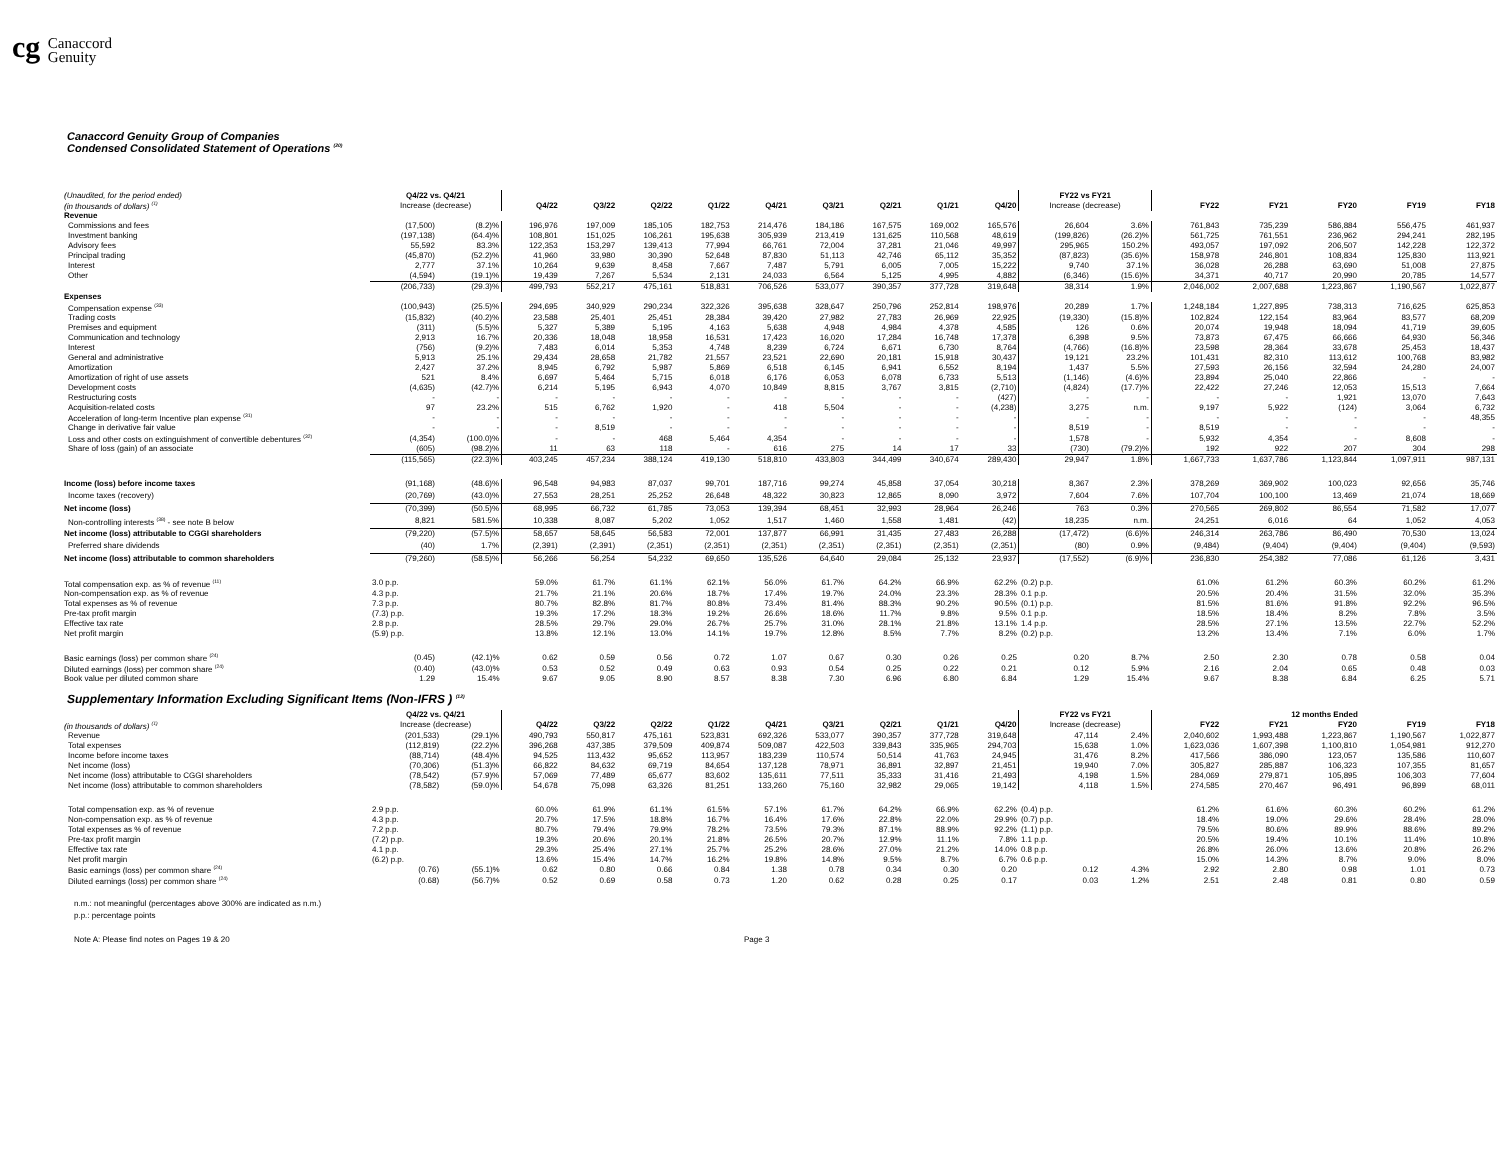cg Canaccord
Genuity
Canaccord Genuity Group of Companies
Condensed Consolidated Statement of Operations <sup>(20)</sup>
| (Unaudited, for the period ended) | Q4/22 vs. Q4/21 | | | | | | | | | | | FY22 vs FY21 | | | | | | |
| --- | --- | --- | --- | --- | --- | --- | --- | --- | --- | --- | --- | --- | --- | --- | --- | --- | --- | --- |
| (in thousands of dollars) <sup>(1)</sup> | Increase (decrease) | | Q4/22 | Q3/22 | Q2/22 | Q1/22 | Q4/21 | Q3/21 | Q2/21 | Q1/21 | Q4/20 | Increase (decrease) | | FY22 | FY21 | FY20 | FY19 | FY18 |
| Revenue | | | | | | | | | | | | | | | | | | |
| Commissions and fees | (17,500) | (8.2)% | 196,976 | 197,009 | 185,105 | 182,753 | 214,476 | 184,186 | 167,575 | 169,002 | 165,576 | 26,604 | 3.6% | 761,843 | 735,239 | 586,884 | 556,475 | 461,937 |
| Investment banking | (197,138) | (64.4)% | 108,801 | 151,025 | 106,261 | 195,638 | 305,939 | 213,419 | 131,625 | 110,568 | 48,619 | (199,826) | (26.2)% | 561,725 | 761,551 | 236,962 | 294,241 | 282,195 |
| Advisory fees | 55,592 | 83.3% | 122,353 | 153,297 | 139,413 | 77,994 | 66,761 | 72,004 | 37,281 | 21,046 | 49,997 | 295,965 | 150.2% | 493,057 | 197,092 | 206,507 | 142,228 | 122,372 |
| Principal trading | (45,870) | (52.2)% | 41,960 | 33,980 | 30,390 | 52,648 | 87,830 | 51,113 | 42,746 | 65,112 | 35,352 | (87,823) | (35.6)% | 158,978 | 246,801 | 108,834 | 125,830 | 113,921 |
| Interest | 2,777 | 37.1% | 10,264 | 9,639 | 8,458 | 7,667 | 7,487 | 5,791 | 6,005 | 7,005 | 15,222 | 9,740 | 37.1% | 36,028 | 26,288 | 63,690 | 51,008 | 27,875 |
| Other | (4,594) | (19.1)% | 19,439 | 7,267 | 5,534 | 2,131 | 24,033 | 6,564 | 5,125 | 4,995 | 4,882 | (6,346) | (15.6)% | 34,371 | 40,717 | 20,990 | 20,785 | 14,577 |
| | (206,733) | (29.3)% | 499,793 | 552,217 | 475,161 | 518,831 | 706,526 | 533,077 | 390,357 | 377,728 | 319,648 | 38,314 | 1.9% | 2,046,002 | 2,007,688 | 1,223,867 | 1,190,567 | 1,022,877 |
| Expenses | | | | | | | | | | | | | | | | | | |
| Compensation expense <sup>(33)</sup> | (100,943) | (25.5)% | 294,695 | 340,929 | 290,234 | 322,326 | 395,638 | 328,647 | 250,796 | 252,814 | 198,976 | 20,289 | 1.7% | 1,248,184 | 1,227,895 | 738,313 | 716,625 | 625,853 |
| Trading costs | (15,832) | (40.2)% | 23,588 | 25,401 | 25,451 | 28,384 | 39,420 | 27,982 | 27,783 | 26,969 | 22,925 | (19,330) | (15.8)% | 102,824 | 122,154 | 83,964 | 83,577 | 68,209 |
| Premises and equipment | (311) | (5.5)% | 5,327 | 5,389 | 5,195 | 4,163 | 5,638 | 4,948 | 4,984 | 4,378 | 4,585 | 126 | 0.6% | 20,074 | 19,948 | 18,094 | 41,719 | 39,605 |
| Communication and technology | 2,913 | 16.7% | 20,336 | 18,048 | 18,958 | 16,531 | 17,423 | 16,020 | 17,284 | 16,748 | 17,378 | 6,398 | 9.5% | 73,873 | 67,475 | 66,666 | 64,930 | 56,346 |
| Interest | (756) | (9.2)% | 7,483 | 6,014 | 5,353 | 4,748 | 8,239 | 6,724 | 6,671 | 6,730 | 8,764 | (4,766) | (16.8)% | 23,598 | 28,364 | 33,678 | 25,453 | 18,437 |
| General and administrative | 5,913 | 25.1% | 29,434 | 28,658 | 21,782 | 21,557 | 23,521 | 22,690 | 20,181 | 15,918 | 30,437 | 19,121 | 23.2% | 101,431 | 82,310 | 113,612 | 100,768 | 83,982 |
| Amortization | 2,427 | 37.2% | 8,945 | 6,792 | 5,987 | 5,869 | 6,518 | 6,145 | 6,941 | 6,552 | 8,194 | 1,437 | 5.5% | 27,593 | 26,156 | 32,594 | 24,280 | 24,007 |
| Amortization of right of use assets | 521 | 8.4% | 6,697 | 5,464 | 5,715 | 6,018 | 6,176 | 6,053 | 6,078 | 6,733 | 5,513 | (1,146) | (4.6)% | 23,894 | 25,040 | 22,866 | - | - |
| Development costs | (4,635) | (42.7)% | 6,214 | 5,195 | 6,943 | 4,070 | 10,849 | 8,815 | 3,767 | 3,815 | (2,710) | (4,824) | (17.7)% | 22,422 | 27,246 | 12,053 | 15,513 | 7,664 |
| Restructuring costs | - | - | - | - | - | - | - | - | - | - | (427) | - | - | - | - | 1,921 | 13,070 | 7,643 |
| Acquisition-related costs | 97 | 23.2% | 515 | 6,762 | 1,920 | - | 418 | 5,504 | - | - | (4,238) | 3,275 | n.m. | 9,197 | 5,922 | (124) | 3,064 | 6,732 |
| Acceleration of long-term Incentive plan expense <sup>(31)</sup> | - | - | - | - | - | - | - | - | - | - | - | - | - | - | - | - | - | 48,355 |
| Change in derivative fair value | - | - | - | 8,519 | - | - | - | - | - | - | - | 8,519 | - | 8,519 | - | - | - | - |
| Loss and other costs on extinguishment of convertible debentures <sup>(32)</sup> | (4,354) | (100.0)% | - | - | 468 | 5,464 | 4,354 | - | - | - | - | 1,578 | - | 5,932 | 4,354 | - | 8,608 | - |
| Share of loss (gain) of an associate | (605) | (98.2)% | 11 | 63 | 118 | - | 616 | 275 | 14 | 17 | 33 | (730) | (79.2)% | 192 | 922 | 207 | 304 | 298 |
| | (115,565) | (22.3)% | 403,245 | 457,234 | 388,124 | 419,130 | 518,810 | 433,803 | 344,499 | 340,674 | 289,430 | 29,947 | 1.8% | 1,667,733 | 1,637,786 | 1,123,844 | 1,097,911 | 987,131 |
| Income (loss) before income taxes | (91,168) | (48.6)% | 96,548 | 94,983 | 87,037 | 99,701 | 187,716 | 99,274 | 45,858 | 37,054 | 30,218 | 8,367 | 2.3% | 378,269 | 369,902 | 100,023 | 92,656 | 35,746 |
| Income taxes (recovery) | (20,769) | (43.0)% | 27,553 | 28,251 | 25,252 | 26,648 | 48,322 | 30,823 | 12,865 | 8,090 | 3,972 | 7,604 | 7.6% | 107,704 | 100,100 | 13,469 | 21,074 | 18,669 |
| Net income (loss) | (70,399) | (50.5)% | 68,995 | 66,732 | 61,785 | 73,053 | 139,394 | 68,451 | 32,993 | 28,964 | 26,246 | 763 | 0.3% | 270,565 | 269,802 | 86,554 | 71,582 | 17,077 |
| Non-controlling interests <sup>(38)</sup> - see note B below | 8,821 | 581.5% | 10,338 | 8,087 | 5,202 | 1,052 | 1,517 | 1,460 | 1,558 | 1,481 | (42) | 18,235 | n.m. | 24,251 | 6,016 | 64 | 1,052 | 4,053 |
| Net income (loss) attributable to CGGI shareholders | (79,220) | (57.5)% | 58,657 | 58,645 | 56,583 | 72,001 | 137,877 | 66,991 | 31,435 | 27,483 | 26,288 | (17,472) | (6.6)% | 246,314 | 263,786 | 86,490 | 70,530 | 13,024 |
| Preferred share dividends | (40) | 1.7% | (2,391) | (2,391) | (2,351) | (2,351) | (2,351) | (2,351) | (2,351) | (2,351) | (2,351) | (80) | 0.9% | (9,484) | (9,404) | (9,404) | (9,404) | (9,593) |
| Net income (loss) attributable to common shareholders | (79,260) | (58.5)% | 56,266 | 56,254 | 54,232 | 69,650 | 135,526 | 64,640 | 29,084 | 25,132 | 23,937 | (17,552) | (6.9)% | 236,830 | 254,382 | 77,086 | 61,126 | 3,431 |
| Total compensation exp. as % of revenue <sup>(11)</sup> | 3.0 p.p. | | 59.0% | 61.7% | 61.1% | 62.1% | 56.0% | 61.7% | 64.2% | 66.9% | 62.2% | (0.2) p.p. | | 61.0% | 61.2% | 60.3% | 60.2% | 61.2% |
| Non-compensation exp. as % of revenue | 4.3 p.p. | | 21.7% | 21.1% | 20.6% | 18.7% | 17.4% | 19.7% | 24.0% | 23.3% | 28.3% | 0.1 p.p. | | 20.5% | 20.4% | 31.5% | 32.0% | 35.3% |
| Total expenses as % of revenue | 7.3 p.p. | | 80.7% | 82.8% | 81.7% | 80.8% | 73.4% | 81.4% | 88.3% | 90.2% | 90.5% | (0.1) p.p. | | 81.5% | 81.6% | 91.8% | 92.2% | 96.5% |
| Pre-tax profit margin | (7.3) p.p. | | 19.3% | 17.2% | 18.3% | 19.2% | 26.6% | 18.6% | 11.7% | 9.8% | 9.5% | 0.1 p.p. | | 18.5% | 18.4% | 8.2% | 7.8% | 3.5% |
| Effective tax rate | 2.8 p.p. | | 28.5% | 29.7% | 29.0% | 26.7% | 25.7% | 31.0% | 28.1% | 21.8% | 13.1% | 1.4 p.p. | | 28.5% | 27.1% | 13.5% | 22.7% | 52.2% |
| Net profit margin | (5.9) p.p. | | 13.8% | 12.1% | 13.0% | 14.1% | 19.7% | 12.8% | 8.5% | 7.7% | 8.2% | (0.2) p.p. | | 13.2% | 13.4% | 7.1% | 6.0% | 1.7% |
| Basic earnings (loss) per common share <sup>(24)</sup> | (0.45) | (42.1)% | 0.62 | 0.59 | 0.56 | 0.72 | 1.07 | 0.67 | 0.30 | 0.26 | 0.25 | 0.20 | 8.7% | 2.50 | 2.30 | 0.78 | 0.58 | 0.04 |
| Diluted earnings (loss) per common share <sup>(24)</sup> | (0.40) | (43.0)% | 0.53 | 0.52 | 0.49 | 0.63 | 0.93 | 0.54 | 0.25 | 0.22 | 0.21 | 0.12 | 5.9% | 2.16 | 2.04 | 0.65 | 0.48 | 0.03 |
| Book value per diluted common share | 1.29 | 15.4% | 9.67 | 9.05 | 8.90 | 8.57 | 8.38 | 7.30 | 6.96 | 6.80 | 6.84 | 1.29 | 15.4% | 9.67 | 8.38 | 6.84 | 6.25 | 5.71 |
Supplementary Information Excluding Significant Items (Non-IFRS ) <sup>(12)</sup>
| | Q4/22 vs. Q4/21 | | | | | | | | | | | FY22 vs FY21 | | 12 months Ended | | | | |
| --- | --- | --- | --- | --- | --- | --- | --- | --- | --- | --- | --- | --- | --- | --- | --- | --- | --- | --- |
| (in thousands of dollars) <sup>(1)</sup> | Increase (decrease) | | Q4/22 | Q3/22 | Q2/22 | Q1/22 | Q4/21 | Q3/21 | Q2/21 | Q1/21 | Q4/20 | Increase (decrease) | | FY22 | FY21 | FY20 | FY19 | FY18 |
| Revenue | (201,533) | (29.1)% | 490,793 | 550,817 | 475,161 | 523,831 | 692,326 | 533,077 | 390,357 | 377,728 | 319,648 | 47,114 | 2.4% | 2,040,602 | 1,993,488 | 1,223,867 | 1,190,567 | 1,022,877 |
| Total expenses | (112,819) | (22.2)% | 396,268 | 437,385 | 379,509 | 409,874 | 509,087 | 422,503 | 339,843 | 335,965 | 294,703 | 15,638 | 1.0% | 1,623,036 | 1,607,398 | 1,100,810 | 1,054,981 | 912,270 |
| Income before income taxes | (88,714) | (48.4)% | 94,525 | 113,432 | 95,652 | 113,957 | 183,239 | 110,574 | 50,514 | 41,763 | 24,945 | 31,476 | 8.2% | 417,566 | 386,090 | 123,057 | 135,586 | 110,607 |
| Net income (loss) | (70,306) | (51.3)% | 66,822 | 84,632 | 69,719 | 84,654 | 137,128 | 78,971 | 36,891 | 32,897 | 21,451 | 19,940 | 7.0% | 305,827 | 285,887 | 106,323 | 107,355 | 81,657 |
| Net income (loss) attributable to CGGI shareholders | (78,542) | (57.9)% | 57,069 | 77,489 | 65,677 | 83,602 | 135,611 | 77,511 | 35,333 | 31,416 | 21,493 | 4,198 | 1.5% | 284,069 | 279,871 | 105,895 | 106,303 | 77,604 |
| Net income (loss) attributable to common shareholders | (78,582) | (59.0)% | 54,678 | 75,098 | 63,326 | 81,251 | 133,260 | 75,160 | 32,982 | 29,065 | 19,142 | 4,118 | 1.5% | 274,585 | 270,467 | 96,491 | 96,899 | 68,011 |
| Total compensation exp. as % of revenue | 2.9 p.p. | | 60.0% | 61.9% | 61.1% | 61.5% | 57.1% | 61.7% | 64.2% | 66.9% | 62.2% | (0.4) p.p. | | 61.2% | 61.6% | 60.3% | 60.2% | 61.2% |
| Non-compensation exp. as % of revenue | 4.3 p.p. | | 20.7% | 17.5% | 18.8% | 16.7% | 16.4% | 17.6% | 22.8% | 22.0% | 29.9% | (0.7) p.p. | | 18.4% | 19.0% | 29.6% | 28.4% | 28.0% |
| Total expenses as % of revenue | 7.2 p.p. | | 80.7% | 79.4% | 79.9% | 78.2% | 73.5% | 79.3% | 87.1% | 88.9% | 92.2% | (1.1) p.p. | | 79.5% | 80.6% | 89.9% | 88.6% | 89.2% |
| Pre-tax profit margin | (7.2) p.p. | | 19.3% | 20.6% | 20.1% | 21.8% | 26.5% | 20.7% | 12.9% | 11.1% | 7.8% | 1.1 p.p. | | 20.5% | 19.4% | 10.1% | 11.4% | 10.8% |
| Effective tax rate | 4.1 p.p. | | 29.3% | 25.4% | 27.1% | 25.7% | 25.2% | 28.6% | 27.0% | 21.2% | 14.0% | 0.8 p.p. | | 26.8% | 26.0% | 13.6% | 20.8% | 26.2% |
| Net profit margin | (6.2) p.p. | | 13.6% | 15.4% | 14.7% | 16.2% | 19.8% | 14.8% | 9.5% | 8.7% | 6.7% | 0.6 p.p. | | 15.0% | 14.3% | 8.7% | 9.0% | 8.0% |
| Basic earnings (loss) per common share <sup>(24)</sup> | (0.76) | (55.1)% | 0.62 | 0.80 | 0.66 | 0.84 | 1.38 | 0.78 | 0.34 | 0.30 | 0.20 | 0.12 | 4.3% | 2.92 | 2.80 | 0.98 | 1.01 | 0.73 |
| Diluted earnings (loss) per common share <sup>(24)</sup> | (0.68) | (56.7)% | 0.52 | 0.69 | 0.58 | 0.73 | 1.20 | 0.62 | 0.28 | 0.25 | 0.17 | 0.03 | 1.2% | 2.51 | 2.48 | 0.81 | 0.80 | 0.59 |
n.m.: not meaningful (percentages above 300% are indicated as n.m.)
p.p.: percentage points
Note A: Please find notes on Pages 19 & 20 Page 3